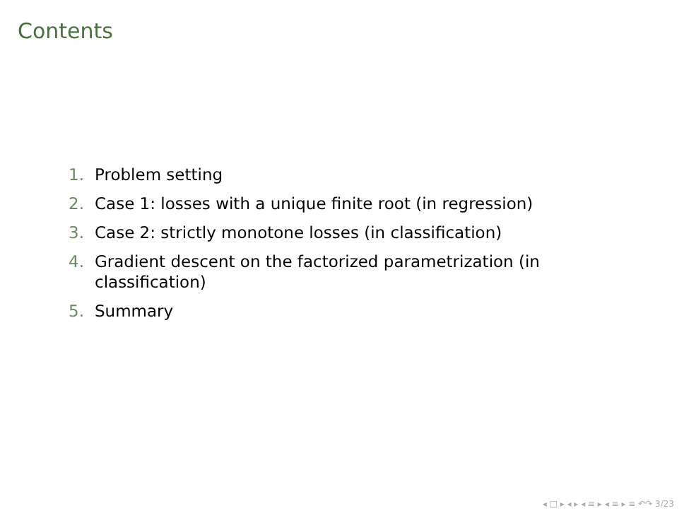Contents
1. Problem setting
2. Case 1: losses with a unique finite root (in regression)
3. Case 2: strictly monotone losses (in classification)
4. Gradient descent on the factorized parametrization (in classification)
5. Summary
◂ □ ▸ ◂ ▸ ◂ ≡ ▸ ◂ ≡ ▸ ≡ ↶↷ 3/23